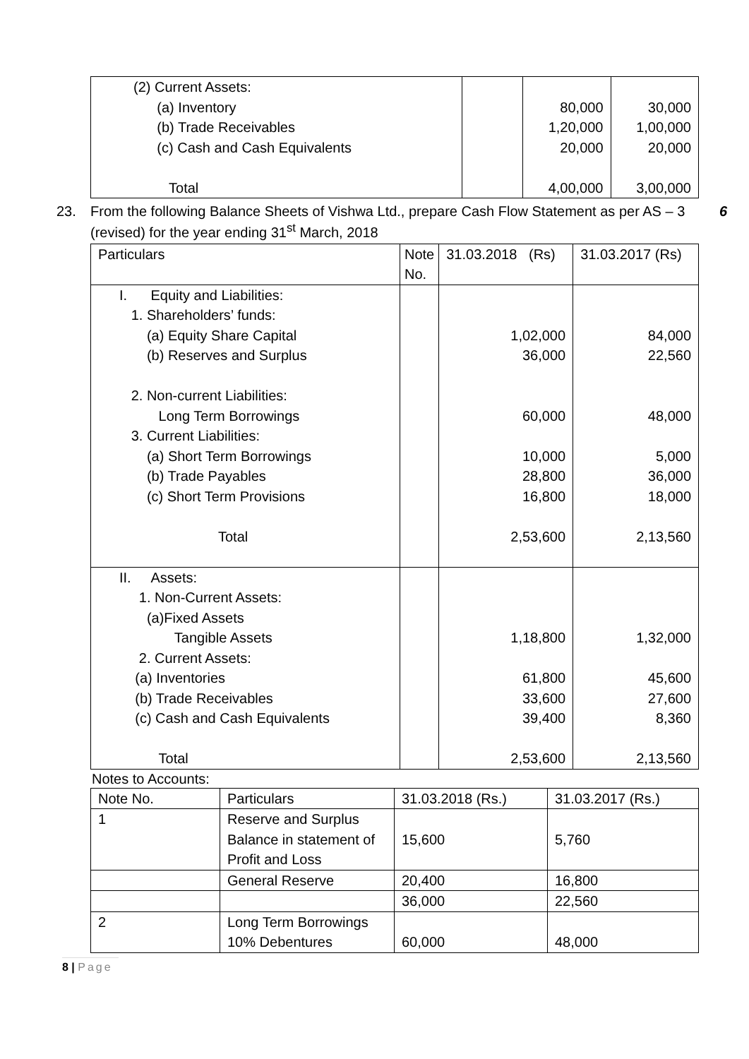| (2) Current Assets: (a) Inventory (b) Trade Receivables (c) Cash and Cash Equivalents Total | | 80,000 1,20,000 20,000 4,00,000 | 30,000 1,00,000 20,000 3,00,000 |
23. From the following Balance Sheets of Vishwa Ltd., prepare Cash Flow Statement as per AS – 3 (revised) for the year ending 31<sup>st</sup> March, 2018 6
| Particulars | Note No. | 31.03.2018 (Rs) | 31.03.2017 (Rs) |
| I. Equity and Liabilities: 1. Shareholders’ funds: (a) Equity Share Capital (b) Reserves and Surplus 2. Non-current Liabilities: Long Term Borrowings 3. Current Liabilities: (a) Short Term Borrowings (b) Trade Payables (c) Short Term Provisions Total | | 1,02,000 36,000 60,000 10,000 28,800 16,800 2,53,600 | 84,000 22,560 48,000 5,000 36,000 18,000 2,13,560 |
| II. Assets: 1. Non-Current Assets: (a)Fixed Assets Tangible Assets 2. Current Assets: (a) Inventories (b) Trade Receivables (c) Cash and Cash Equivalents Total | | 1,18,800 61,800 33,600 39,400 2,53,600 | 1,32,000 45,600 27,600 8,360 2,13,560 |
Notes to Accounts:
| Note No. | Particulars | 31.03.2018 (Rs.) | 31.03.2017 (Rs.) |
| 1 | Reserve and Surplus Balance in statement of Profit and Loss | 15,600 | 5,760 |
| | General Reserve | 20,400 | 16,800 |
| | | 36,000 | 22,560 |
| 2 | Long Term Borrowings 10% Debentures | 60,000 | 48,000 |
8 | Page